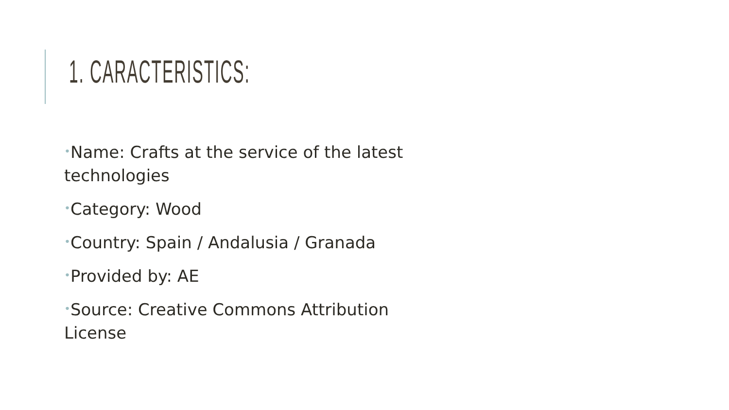1. CARACTERISTICS:
•Name: Crafts at the service of the latest technologies
•Category: Wood
•Country: Spain / Andalusia / Granada
•Provided by: AE
•Source: Creative Commons Attribution License